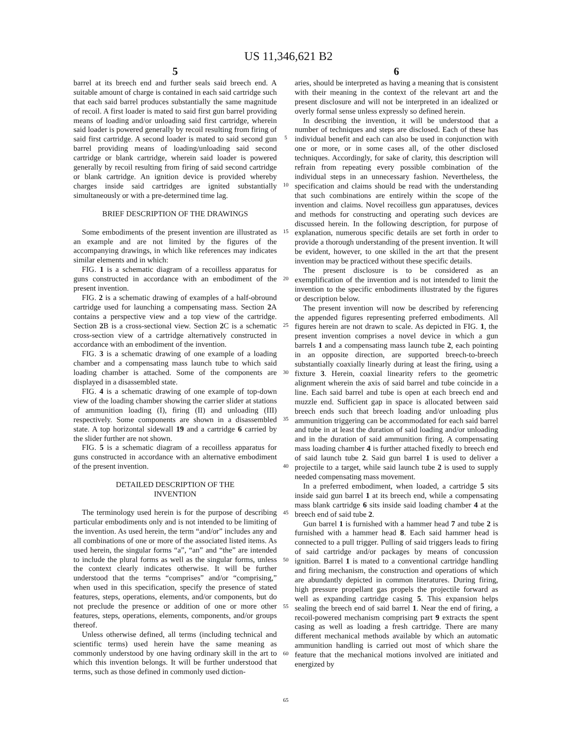US 11,346,621 B2
5
barrel at its breech end and further seals said breech end. A suitable amount of charge is contained in each said cartridge such that each said barrel produces substantially the same magnitude of recoil. A first loader is mated to said first gun barrel providing means of loading and/or unloading said first cartridge, wherein said loader is powered generally by recoil resulting from firing of said first cartridge. A second loader is mated to said second gun barrel providing means of loading/unloading said second cartridge or blank cartridge, wherein said loader is powered generally by recoil resulting from firing of said second cartridge or blank cartridge. An ignition device is provided whereby charges inside said cartridges are ignited substantially simultaneously or with a pre-determined time lag.
BRIEF DESCRIPTION OF THE DRAWINGS
Some embodiments of the present invention are illustrated as an example and are not limited by the figures of the accompanying drawings, in which like references may indicates similar elements and in which:
FIG. 1 is a schematic diagram of a recoilless apparatus for guns constructed in accordance with an embodiment of the present invention.
FIG. 2 is a schematic drawing of examples of a half-obround cartridge used for launching a compensating mass. Section 2 A contains a perspective view and a top view of the cartridge. Section 2 B is a cross-sectional view. Section 2 C is a schematic cross-section view of a cartridge alternatively constructed in accordance with an embodiment of the invention.
FIG. 3 is a schematic drawing of one example of a loading chamber and a compensating mass launch tube to which said loading chamber is attached. Some of the components are displayed in a disassembled state.
FIG. 4 is a schematic drawing of one example of top-down view of the loading chamber showing the carrier slider at stations of ammunition loading (I), firing (II) and unloading (III) respectively. Some components are shown in a disassembled state. A top horizontal sidewall 19 and a cartridge 6 carried by the slider further are not shown.
FIG. 5 is a schematic diagram of a recoilless apparatus for guns constructed in accordance with an alternative embodiment of the present invention.
DETAILED DESCRIPTION OF THE
INVENTION
The terminology used herein is for the purpose of describing particular embodiments only and is not intended to be limiting of the invention. As used herein, the term “and/or” includes any and all combinations of one or more of the associated listed items. As used herein, the singular forms “a”, “an” and “the” are intended to include the plural forms as well as the singular forms, unless the context clearly indicates otherwise. It will be further understood that the terms “comprises” and/or “comprising,” when used in this specification, specify the presence of stated features, steps, operations, elements, and/or components, but do not preclude the presence or addition of one or more other features, steps, operations, elements, components, and/or groups thereof.
Unless otherwise defined, all terms (including technical and scientific terms) used herein have the same meaning as commonly understood by one having ordinary skill in the art to which this invention belongs. It will be further understood that terms, such as those defined in commonly used diction-
5
10
15
20
25
30
35
40
45
50
55
60
65
6
aries, should be interpreted as having a meaning that is consistent with their meaning in the context of the relevant art and the present disclosure and will not be interpreted in an idealized or overly formal sense unless expressly so defined herein.
In describing the invention, it will be understood that a number of techniques and steps are disclosed. Each of these has individual benefit and each can also be used in conjunction with one or more, or in some cases all, of the other disclosed techniques. Accordingly, for sake of clarity, this description will refrain from repeating every possible combination of the individual steps in an unnecessary fashion. Nevertheless, the specification and claims should be read with the understanding that such combinations are entirely within the scope of the invention and claims. Novel recoilless gun apparatuses, devices and methods for constructing and operating such devices are discussed herein. In the following description, for purpose of explanation, numerous specific details are set forth in order to provide a thorough understanding of the present invention. It will be evident, however, to one skilled in the art that the present invention may be practiced without these specific details.
The present disclosure is to be considered as an exemplification of the invention and is not intended to limit the invention to the specific embodiments illustrated by the figures or description below.
The present invention will now be described by referencing the appended figures representing preferred embodiments. All figures herein are not drawn to scale. As depicted in FIG. 1, the present invention comprises a novel device in which a gun barrels 1 and a compensating mass launch tube 2, each pointing in an opposite direction, are supported breech-to-breech substantially coaxially linearly during at least the firing, using a fixture 3. Herein, coaxial linearity refers to the geometric alignment wherein the axis of said barrel and tube coincide in a line. Each said barrel and tube is open at each breech end and muzzle end. Sufficient gap in space is allocated between said breech ends such that breech loading and/or unloading plus ammunition triggering can be accommodated for each said barrel and tube in at least the duration of said loading and/or unloading and in the duration of said ammunition firing. A compensating mass loading chamber 4 is further attached fixedly to breech end of said launch tube 2. Said gun barrel 1 is used to deliver a projectile to a target, while said launch tube 2 is used to supply needed compensating mass movement.
In a preferred embodiment, when loaded, a cartridge 5 sits inside said gun barrel 1 at its breech end, while a compensating mass blank cartridge 6 sits inside said loading chamber 4 at the breech end of said tube 2.
Gun barrel 1 is furnished with a hammer head 7 and tube 2 is furnished with a hammer head 8. Each said hammer head is connected to a pull trigger. Pulling of said triggers leads to firing of said cartridge and/or packages by means of concussion ignition. Barrel 1 is mated to a conventional cartridge handling and firing mechanism, the construction and operations of which are abundantly depicted in common literatures. During firing, high pressure propellant gas propels the projectile forward as well as expanding cartridge casing 5. This expansion helps sealing the breech end of said barrel 1. Near the end of firing, a recoil-powered mechanism comprising part 9 extracts the spent casing as well as loading a fresh cartridge. There are many different mechanical methods available by which an automatic ammunition handling is carried out most of which share the feature that the mechanical motions involved are initiated and energized by